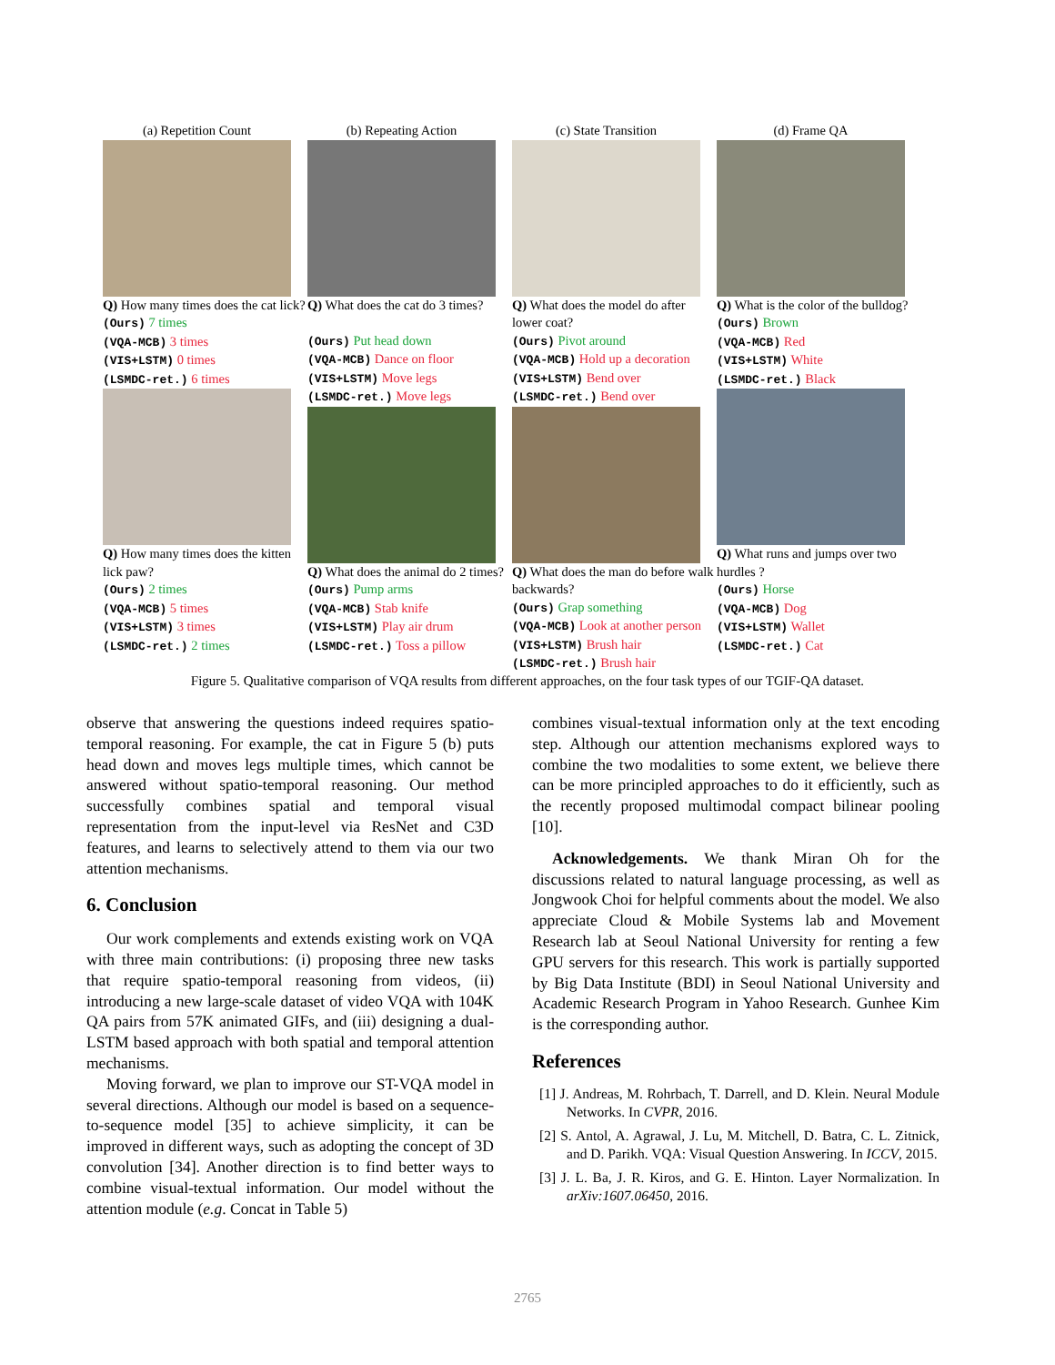(a) Repetition Count
Q) How many times does the cat lick?
(Ours) 7 times
(VQA-MCB) 3 times
(VIS+LSTM) 0 times
(LSMDC-ret.) 6 times
Q) How many times does the kitten lick paw?
(Ours) 2 times
(VQA-MCB) 5 times
(VIS+LSTM) 3 times
(LSMDC-ret.) 2 times
(b) Repeating Action
Q) What does the cat do 3 times?
(Ours) Put head down
(VQA-MCB) Dance on floor
(VIS+LSTM) Move legs
(LSMDC-ret.) Move legs
Q) What does the animal do 2 times?
(Ours) Pump arms
(VQA-MCB) Stab knife
(VIS+LSTM) Play air drum
(LSMDC-ret.) Toss a pillow
(c) State Transition
Q) What does the model do after lower coat?
(Ours) Pivot around
(VQA-MCB) Hold up a decoration
(VIS+LSTM) Bend over
(LSMDC-ret.) Bend over
Q) What does the man do before walk backwards?
(Ours) Grap something
(VQA-MCB) Look at another person
(VIS+LSTM) Brush hair
(LSMDC-ret.) Brush hair
(d) Frame QA
Q) What is the color of the bulldog?
(Ours) Brown
(VQA-MCB) Red
(VIS+LSTM) White
(LSMDC-ret.) Black
Q) What runs and jumps over two hurdles ?
(Ours) Horse
(VQA-MCB) Dog
(VIS+LSTM) Wallet
(LSMDC-ret.) Cat
Figure 5. Qualitative comparison of VQA results from different approaches, on the four task types of our TGIF-QA dataset.
observe that answering the questions indeed requires spatio-temporal reasoning. For example, the cat in Figure 5 (b) puts head down and moves legs multiple times, which cannot be answered without spatio-temporal reasoning. Our method successfully combines spatial and temporal visual representation from the input-level via ResNet and C3D features, and learns to selectively attend to them via our two attention mechanisms.
6. Conclusion
Our work complements and extends existing work on VQA with three main contributions: (i) proposing three new tasks that require spatio-temporal reasoning from videos, (ii) introducing a new large-scale dataset of video VQA with 104K QA pairs from 57K animated GIFs, and (iii) designing a dual-LSTM based approach with both spatial and temporal attention mechanisms.
Moving forward, we plan to improve our ST-VQA model in several directions. Although our model is based on a sequence-to-sequence model [35] to achieve simplicity, it can be improved in different ways, such as adopting the concept of 3D convolution [34]. Another direction is to find better ways to combine visual-textual information. Our model without the attention module (e.g. Concat in Table 5)
combines visual-textual information only at the text encoding step. Although our attention mechanisms explored ways to combine the two modalities to some extent, we believe there can be more principled approaches to do it efficiently, such as the recently proposed multimodal compact bilinear pooling [10].
Acknowledgements. We thank Miran Oh for the discussions related to natural language processing, as well as Jongwook Choi for helpful comments about the model. We also appreciate Cloud & Mobile Systems lab and Movement Research lab at Seoul National University for renting a few GPU servers for this research. This work is partially supported by Big Data Institute (BDI) in Seoul National University and Academic Research Program in Yahoo Research. Gunhee Kim is the corresponding author.
References
[1] J. Andreas, M. Rohrbach, T. Darrell, and D. Klein. Neural Module Networks. In CVPR, 2016.
[2] S. Antol, A. Agrawal, J. Lu, M. Mitchell, D. Batra, C. L. Zitnick, and D. Parikh. VQA: Visual Question Answering. In ICCV, 2015.
[3] J. L. Ba, J. R. Kiros, and G. E. Hinton. Layer Normalization. In arXiv:1607.06450, 2016.
2765